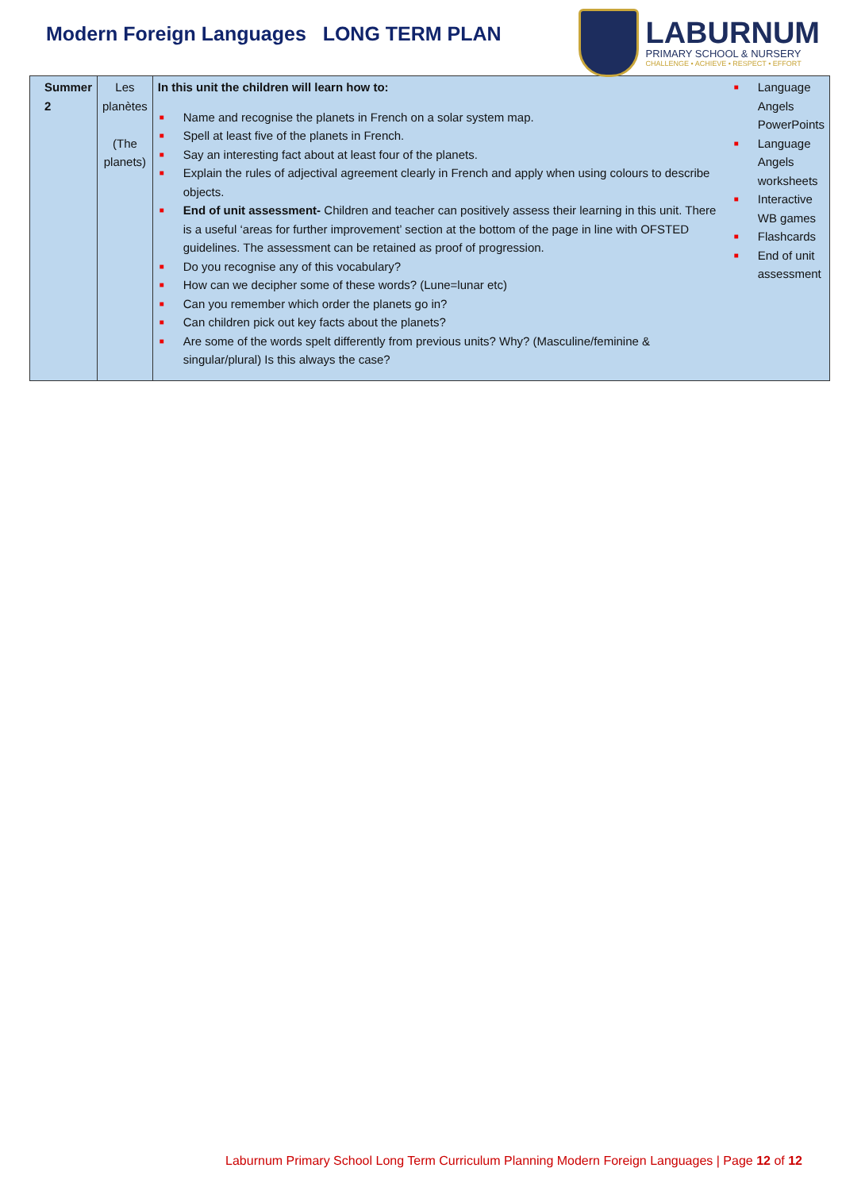Modern Foreign Languages LONG TERM PLAN
LABURNUM
PRIMARY SCHOOL & NURSERY
CHALLENGE • ACHIEVE • RESPECT • EFFORT
| Summer 2 | Les planètes (The planets) | In this unit the children will learn how to: ■ Name and recognise the planets in French on a solar system map. ■ Spell at least five of the planets in French. ■ Say an interesting fact about at least four of the planets. ■ Explain the rules of adjectival agreement clearly in French and apply when using colours to describe objects. ■ End of unit assessment- Children and teacher can positively assess their learning in this unit. There is a useful ‘areas for further improvement’ section at the bottom of the page in line with OFSTED guidelines. The assessment can be retained as proof of progression. ■ Do you recognise any of this vocabulary? ■ How can we decipher some of these words? (Lune=lunar etc) ■ Can you remember which order the planets go in? ■ Can children pick out key facts about the planets? ■ Are some of the words spelt differently from previous units? Why? (Masculine/feminine & singular/plural) Is this always the case? | ■ Language Angels PowerPoints ■ Language Angels worksheets ■ Interactive WB games ■ Flashcards ■ End of unit assessment |
Laburnum Primary School Long Term Curriculum Planning Modern Foreign Languages | Page 12 of 12